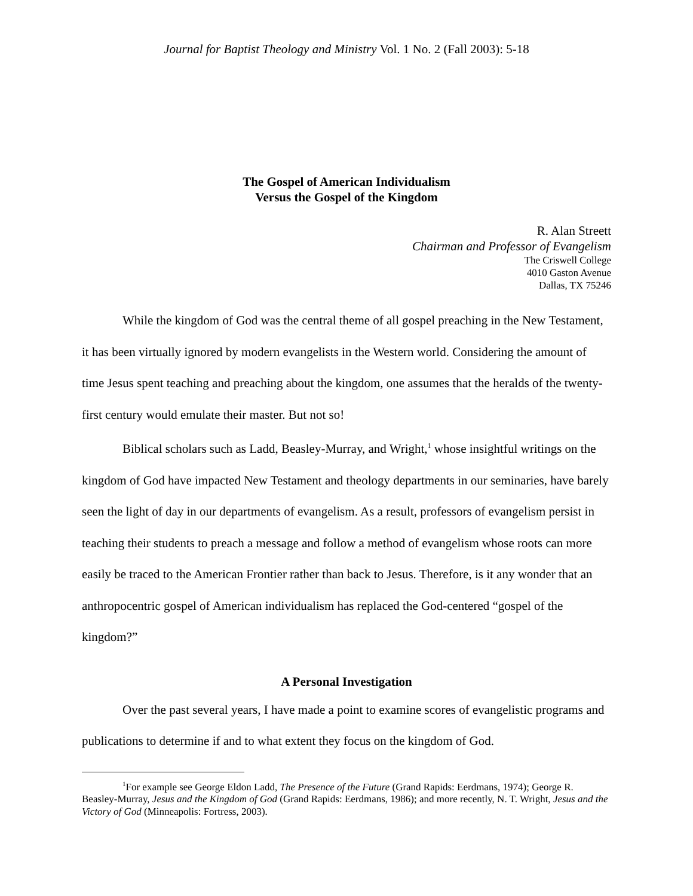Journal for Baptist Theology and Ministry Vol. 1 No. 2 (Fall 2003): 5-18
The Gospel of American Individualism
Versus the Gospel of the Kingdom
R. Alan Streett
Chairman and Professor of Evangelism
The Criswell College
4010 Gaston Avenue
Dallas, TX 75246
While the kingdom of God was the central theme of all gospel preaching in the New Testament, it has been virtually ignored by modern evangelists in the Western world. Considering the amount of time Jesus spent teaching and preaching about the kingdom, one assumes that the heralds of the twenty-first century would emulate their master. But not so!
Biblical scholars such as Ladd, Beasley-Murray, and Wright,<sup>1</sup> whose insightful writings on the kingdom of God have impacted New Testament and theology departments in our seminaries, have barely seen the light of day in our departments of evangelism. As a result, professors of evangelism persist in teaching their students to preach a message and follow a method of evangelism whose roots can more easily be traced to the American Frontier rather than back to Jesus. Therefore, is it any wonder that an anthropocentric gospel of American individualism has replaced the God-centered “gospel of the kingdom?”
A Personal Investigation
Over the past several years, I have made a point to examine scores of evangelistic programs and publications to determine if and to what extent they focus on the kingdom of God.
<sup>1</sup> For example see George Eldon Ladd, The Presence of the Future (Grand Rapids: Eerdmans, 1974); George R. Beasley-Murray, Jesus and the Kingdom of God (Grand Rapids: Eerdmans, 1986); and more recently, N. T. Wright, Jesus and the Victory of God (Minneapolis: Fortress, 2003).